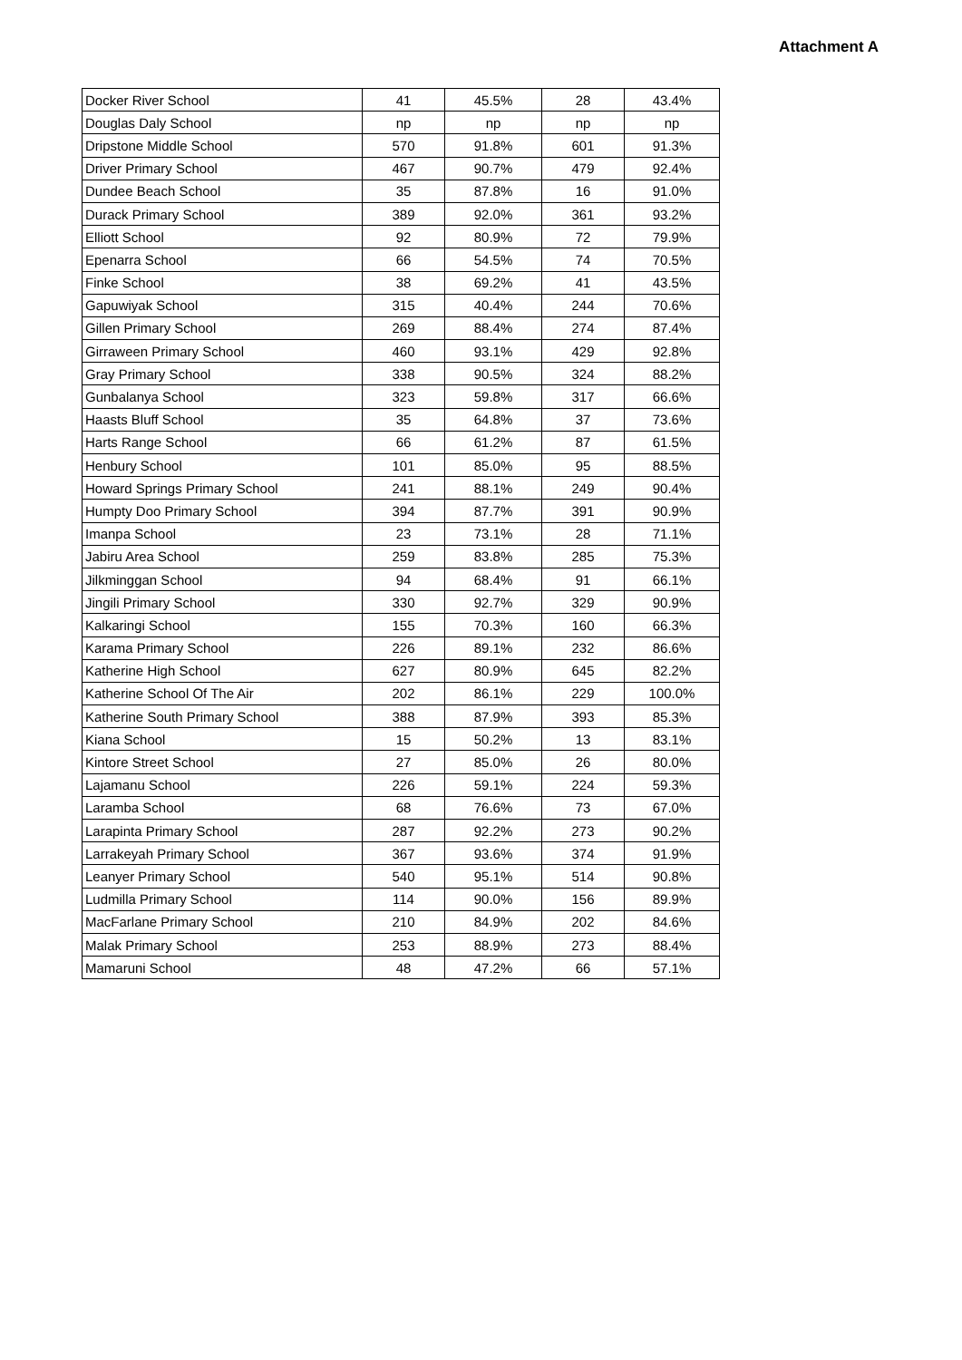Attachment A
| Docker River School | 41 | 45.5% | 28 | 43.4% |
| Douglas Daly School | np | np | np | np |
| Dripstone Middle School | 570 | 91.8% | 601 | 91.3% |
| Driver Primary School | 467 | 90.7% | 479 | 92.4% |
| Dundee Beach School | 35 | 87.8% | 16 | 91.0% |
| Durack Primary School | 389 | 92.0% | 361 | 93.2% |
| Elliott School | 92 | 80.9% | 72 | 79.9% |
| Epenarra School | 66 | 54.5% | 74 | 70.5% |
| Finke School | 38 | 69.2% | 41 | 43.5% |
| Gapuwiyak School | 315 | 40.4% | 244 | 70.6% |
| Gillen Primary School | 269 | 88.4% | 274 | 87.4% |
| Girraween Primary School | 460 | 93.1% | 429 | 92.8% |
| Gray Primary School | 338 | 90.5% | 324 | 88.2% |
| Gunbalanya School | 323 | 59.8% | 317 | 66.6% |
| Haasts Bluff School | 35 | 64.8% | 37 | 73.6% |
| Harts Range School | 66 | 61.2% | 87 | 61.5% |
| Henbury School | 101 | 85.0% | 95 | 88.5% |
| Howard Springs Primary School | 241 | 88.1% | 249 | 90.4% |
| Humpty Doo Primary School | 394 | 87.7% | 391 | 90.9% |
| Imanpa School | 23 | 73.1% | 28 | 71.1% |
| Jabiru Area School | 259 | 83.8% | 285 | 75.3% |
| Jilkminggan School | 94 | 68.4% | 91 | 66.1% |
| Jingili Primary School | 330 | 92.7% | 329 | 90.9% |
| Kalkaringi School | 155 | 70.3% | 160 | 66.3% |
| Karama Primary School | 226 | 89.1% | 232 | 86.6% |
| Katherine High School | 627 | 80.9% | 645 | 82.2% |
| Katherine School Of The Air | 202 | 86.1% | 229 | 100.0% |
| Katherine South Primary School | 388 | 87.9% | 393 | 85.3% |
| Kiana School | 15 | 50.2% | 13 | 83.1% |
| Kintore Street School | 27 | 85.0% | 26 | 80.0% |
| Lajamanu School | 226 | 59.1% | 224 | 59.3% |
| Laramba School | 68 | 76.6% | 73 | 67.0% |
| Larapinta Primary School | 287 | 92.2% | 273 | 90.2% |
| Larrakeyah Primary School | 367 | 93.6% | 374 | 91.9% |
| Leanyer Primary School | 540 | 95.1% | 514 | 90.8% |
| Ludmilla Primary School | 114 | 90.0% | 156 | 89.9% |
| MacFarlane Primary School | 210 | 84.9% | 202 | 84.6% |
| Malak Primary School | 253 | 88.9% | 273 | 88.4% |
| Mamaruni School | 48 | 47.2% | 66 | 57.1% |